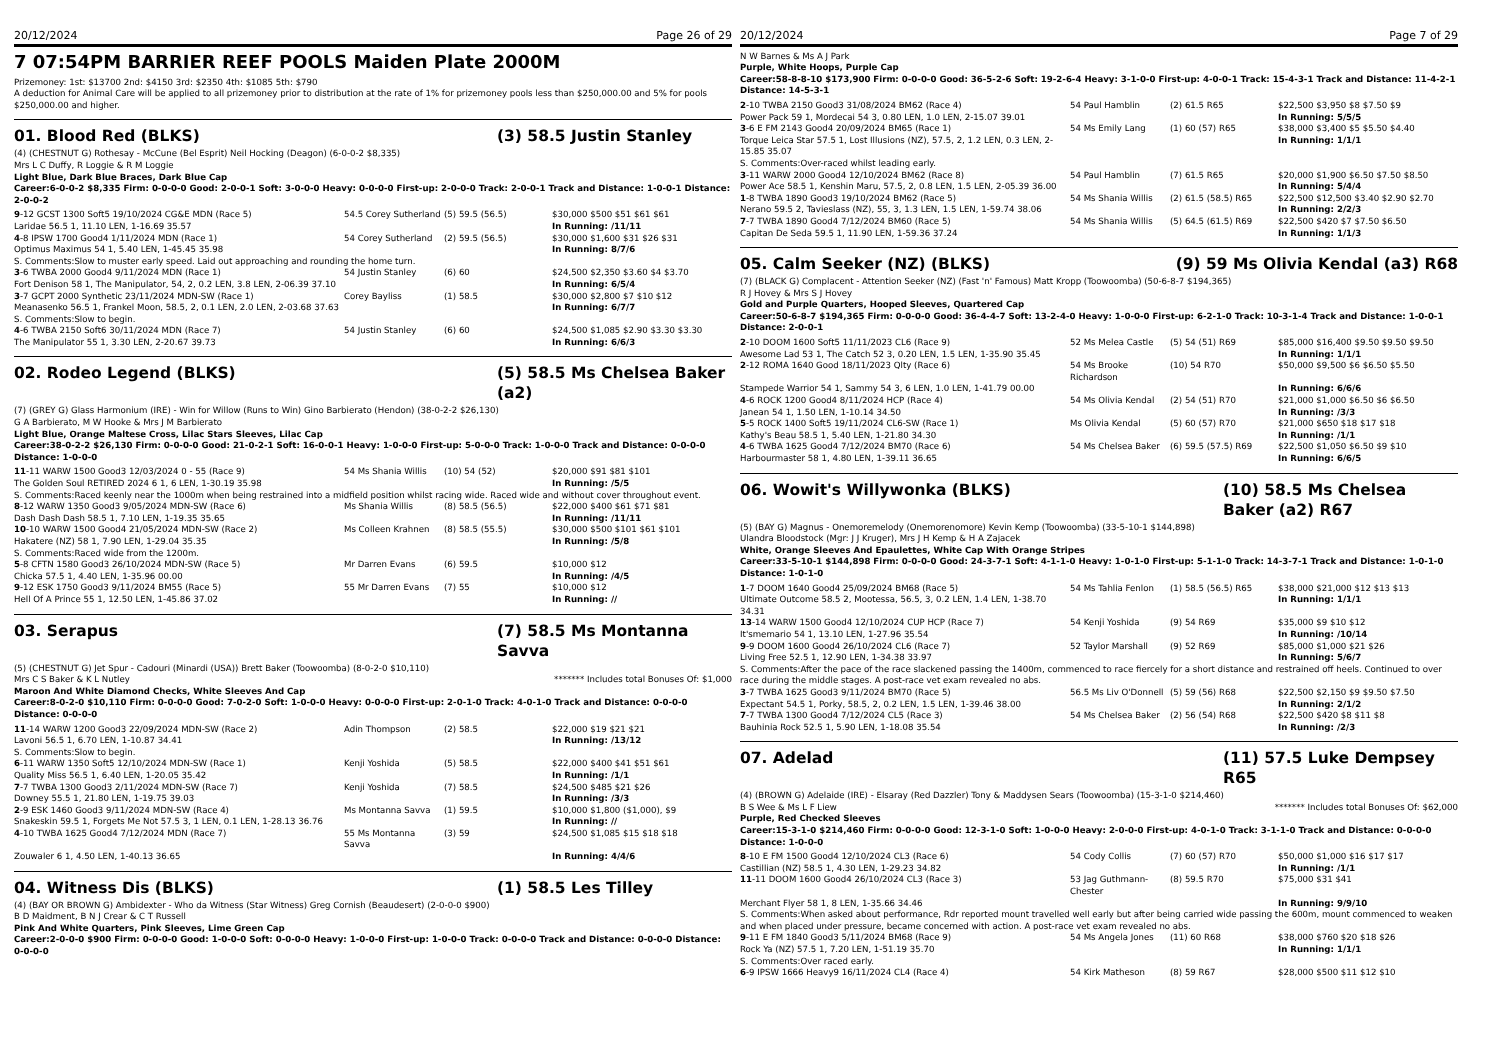20/12/2024 Page 26 of 29
7 07:54PM BARRIER REEF POOLS Maiden Plate 2000M
Prizemoney: 1st: $13700 2nd: $4150 3rd: $2350 4th: $1085 5th: $790
A deduction for Animal Care will be applied to all prizemoney prior to distribution at the rate of 1% for prizemoney pools less than $250,000.00 and 5% for pools $250,000.00 and higher.
01. Blood Red (BLKS) (3) 58.5 Justin Stanley
(4) (CHESTNUT G) Rothesay - McCune (Bel Esprit) Neil Hocking (Deagon) (6-0-0-2 $8,335)
Mrs L C Duffy, R Loggie & R M Loggie
Light Blue, Dark Blue Braces, Dark Blue Cap
Career:6-0-0-2 $8,335 Firm: 0-0-0-0 Good: 2-0-0-1 Soft: 3-0-0-0 Heavy: 0-0-0-0 First-up: 2-0-0-0 Track: 2-0-0-1 Track and Distance: 1-0-0-1 Distance: 2-0-0-2
| 9 -12 GCST 1300 Soft5 19/10/2024 CG&E MDN (Race 5) | 54.5 Corey Sutherland | (5) 59.5 (56.5) | $30,000 $500 $51 $61 $61 |
| Laridae 56.5 1, 11.10 LEN, 1-16.69 35.57 | | | In Running: /11/11 |
| 4 -8 IPSW 1700 Good4 1/11/2024 MDN (Race 1) | 54 Corey Sutherland | (2) 59.5 (56.5) | $30,000 $1,600 $31 $26 $31 |
| Optimus Maximus 54 1, 5.40 LEN, 1-45.45 35.98 | | | In Running: 8/7/6 |
| S. Comments:Slow to muster early speed. Laid out approaching and rounding the home turn. | | | |
| 3 -6 TWBA 2000 Good4 9/11/2024 MDN (Race 1) | 54 Justin Stanley | (6) 60 | $24,500 $2,350 $3.60 $4 $3.70 |
| Fort Denison 58 1, The Manipulator, 54, 2, 0.2 LEN, 3.8 LEN, 2-06.39 37.10 | | | In Running: 6/5/4 |
| 3 -7 GCPT 2000 Synthetic 23/11/2024 MDN-SW (Race 1) | Corey Bayliss | (1) 58.5 | $30,000 $2,800 $7 $10 $12 |
| Meanasenko 56.5 1, Frankel Moon, 58.5, 2, 0.1 LEN, 2.0 LEN, 2-03.68 37.63 | | | In Running: 6/7/7 |
| S. Comments:Slow to begin. | | | |
| 4 -6 TWBA 2150 Soft6 30/11/2024 MDN (Race 7) | 54 Justin Stanley | (6) 60 | $24,500 $1,085 $2.90 $3.30 $3.30 |
| The Manipulator 55 1, 3.30 LEN, 2-20.67 39.73 | | | In Running: 6/6/3 |
02. Rodeo Legend (BLKS) (5) 58.5 Ms Chelsea Baker (a2)
(7) (GREY G) Glass Harmonium (IRE) - Win for Willow (Runs to Win) Gino Barbierato (Hendon) (38-0-2-2 $26,130)
G A Barbierato, M W Hooke & Mrs J M Barbierato
Light Blue, Orange Maltese Cross, Lilac Stars Sleeves, Lilac Cap
Career:38-0-2-2 $26,130 Firm: 0-0-0-0 Good: 21-0-2-1 Soft: 16-0-0-1 Heavy: 1-0-0-0 First-up: 5-0-0-0 Track: 1-0-0-0 Track and Distance: 0-0-0-0 Distance: 1-0-0-0
| 11 -11 WARW 1500 Good3 12/03/2024 0 - 55 (Race 9) | 54 Ms Shania Willis | (10) 54 (52) | $20,000 $91 $81 $101 |
| The Golden Soul RETIRED 2024 6 1, 6 LEN, 1-30.19 35.98 | | | In Running: /5/5 |
| S. Comments:Raced keenly near the 1000m when being restrained into a midfield position whilst racing wide. Raced wide and without cover throughout event. | | | |
| 8 -12 WARW 1350 Good3 9/05/2024 MDN-SW (Race 6) | Ms Shania Willis | (8) 58.5 (56.5) | $22,000 $400 $61 $71 $81 |
| Dash Dash Dash 58.5 1, 7.10 LEN, 1-19.35 35.65 | | | In Running: /11/11 |
| 10 -10 WARW 1500 Good4 21/05/2024 MDN-SW (Race 2) | Ms Colleen Krahnen | (8) 58.5 (55.5) | $30,000 $500 $101 $61 $101 |
| Hakatere (NZ) 58 1, 7.90 LEN, 1-29.04 35.35 | | | In Running: /5/8 |
| S. Comments:Raced wide from the 1200m. | | | |
| 5 -8 CFTN 1580 Good3 26/10/2024 MDN-SW (Race 5) | Mr Darren Evans | (6) 59.5 | $10,000 $12 |
| Chicka 57.5 1, 4.40 LEN, 1-35.96 00.00 | | | In Running: /4/5 |
| 9 -12 ESK 1750 Good3 9/11/2024 BM55 (Race 5) | 55 Mr Darren Evans | (7) 55 | $10,000 $12 |
| Hell Of A Prince 55 1, 12.50 LEN, 1-45.86 37.02 | | | In Running: // |
03. Serapus (7) 58.5 Ms Montanna Savva
(5) (CHESTNUT G) Jet Spur - Cadouri (Minardi (USA)) Brett Baker (Toowoomba) (8-0-2-0 $10,110)
Mrs C S Baker & K L Nutley ******* Includes total Bonuses Of: $1,000
Maroon And White Diamond Checks, White Sleeves And Cap
Career:8-0-2-0 $10,110 Firm: 0-0-0-0 Good: 7-0-2-0 Soft: 1-0-0-0 Heavy: 0-0-0-0 First-up: 2-0-1-0 Track: 4-0-1-0 Track and Distance: 0-0-0-0 Distance: 0-0-0-0
| 11 -14 WARW 1200 Good3 22/09/2024 MDN-SW (Race 2) | Adin Thompson | (2) 58.5 | $22,000 $19 $21 $21 |
| Lavoni 56.5 1, 6.70 LEN, 1-10.87 34.41 | | | In Running: /13/12 |
| S. Comments:Slow to begin. | | | |
| 6 -11 WARW 1350 Soft5 12/10/2024 MDN-SW (Race 1) | Kenji Yoshida | (5) 58.5 | $22,000 $400 $41 $51 $61 |
| Quality Miss 56.5 1, 6.40 LEN, 1-20.05 35.42 | | | In Running: /1/1 |
| 7 -7 TWBA 1300 Good3 2/11/2024 MDN-SW (Race 7) | Kenji Yoshida | (7) 58.5 | $24,500 $485 $21 $26 |
| Downey 55.5 1, 21.80 LEN, 1-19.75 39.03 | | | In Running: /3/3 |
| 2 -9 ESK 1460 Good3 9/11/2024 MDN-SW (Race 4) | Ms Montanna Savva | (1) 59.5 | $10,000 $1,800 ($1,000), $9 |
| Snakeskin 59.5 1, Forgets Me Not 57.5 3, 1 LEN, 0.1 LEN, 1-28.13 36.76 | | | In Running: // |
| 4 -10 TWBA 1625 Good4 7/12/2024 MDN (Race 7) | 55 Ms Montanna Savva | (3) 59 | $24,500 $1,085 $15 $18 $18 |
| Zouwaler 6 1, 4.50 LEN, 1-40.13 36.65 | | | In Running: 4/4/6 |
04. Witness Dis (BLKS) (1) 58.5 Les Tilley
(4) (BAY OR BROWN G) Ambidexter - Who da Witness (Star Witness) Greg Cornish (Beaudesert) (2-0-0-0 $900)
B D Maidment, B N J Crear & C T Russell
Pink And White Quarters, Pink Sleeves, Lime Green Cap
Career:2-0-0-0 $900 Firm: 0-0-0-0 Good: 1-0-0-0 Soft: 0-0-0-0 Heavy: 1-0-0-0 First-up: 1-0-0-0 Track: 0-0-0-0 Track and Distance: 0-0-0-0 Distance: 0-0-0-0
20/12/2024 Page 7 of 29
N W Barnes & Ms A J Park
Purple, White Hoops, Purple Cap
Career:58-8-8-10 $173,900 Firm: 0-0-0-0 Good: 36-5-2-6 Soft: 19-2-6-4 Heavy: 3-1-0-0 First-up: 4-0-0-1 Track: 15-4-3-1 Track and Distance: 11-4-2-1 Distance: 14-5-3-1
| 2 -10 TWBA 2150 Good3 31/08/2024 BM62 (Race 4) | 54 Paul Hamblin | (2) 61.5 R65 | $22,500 $3,950 $8 $7.50 $9 |
| Power Pack 59 1, Mordecai 54 3, 0.80 LEN, 1.0 LEN, 2-15.07 39.01 | | | In Running: 5/5/5 |
| 3 -6 E FM 2143 Good4 20/09/2024 BM65 (Race 1) | 54 Ms Emily Lang | (1) 60 (57) R65 | $38,000 $3,400 $5 $5.50 $4.40 |
| Torque Leica Star 57.5 1, Lost Illusions (NZ), 57.5, 2, 1.2 LEN, 0.3 LEN, 2-15.85 35.07 | | | In Running: 1/1/1 |
| S. Comments:Over-raced whilst leading early. | | | |
| 3 -11 WARW 2000 Good4 12/10/2024 BM62 (Race 8) | 54 Paul Hamblin | (7) 61.5 R65 | $20,000 $1,900 $6.50 $7.50 $8.50 |
| Power Ace 58.5 1, Kenshin Maru, 57.5, 2, 0.8 LEN, 1.5 LEN, 2-05.39 36.00 | | | In Running: 5/4/4 |
| 1 -8 TWBA 1890 Good3 19/10/2024 BM62 (Race 5) | 54 Ms Shania Willis | (2) 61.5 (58.5) R65 | $22,500 $12,500 $3.40 $2.90 $2.70 |
| Nerano 59.5 2, Tavieslass (NZ), 55, 3, 1.3 LEN, 1.5 LEN, 1-59.74 38.06 | | | In Running: 2/2/3 |
| 7 -7 TWBA 1890 Good4 7/12/2024 BM60 (Race 5) | 54 Ms Shania Willis | (5) 64.5 (61.5) R69 | $22,500 $420 $7 $7.50 $6.50 |
| Capitan De Seda 59.5 1, 11.90 LEN, 1-59.36 37.24 | | | In Running: 1/1/3 |
05. Calm Seeker (NZ) (BLKS) (9) 59 Ms Olivia Kendal (a3) R68
(7) (BLACK G) Complacent - Attention Seeker (NZ) (Fast 'n' Famous) Matt Kropp (Toowoomba) (50-6-8-7 $194,365)
R J Hovey & Mrs S J Hovey
Gold and Purple Quarters, Hooped Sleeves, Quartered Cap
Career:50-6-8-7 $194,365 Firm: 0-0-0-0 Good: 36-4-4-7 Soft: 13-2-4-0 Heavy: 1-0-0-0 First-up: 6-2-1-0 Track: 10-3-1-4 Track and Distance: 1-0-0-1 Distance: 2-0-0-1
| 2 -10 DOOM 1600 Soft5 11/11/2023 CL6 (Race 9) | 52 Ms Melea Castle | (5) 54 (51) R69 | $85,000 $16,400 $9.50 $9.50 $9.50 |
| Awesome Lad 53 1, The Catch 52 3, 0.20 LEN, 1.5 LEN, 1-35.90 35.45 | | | In Running: 1/1/1 |
| 2 -12 ROMA 1640 Good 18/11/2023 Qlty (Race 6) | 54 Ms Brooke Richardson | (10) 54 R70 | $50,000 $9,500 $6 $6.50 $5.50 |
| Stampede Warrior 54 1, Sammy 54 3, 6 LEN, 1.0 LEN, 1-41.79 00.00 | | | In Running: 6/6/6 |
| 4 -6 ROCK 1200 Good4 8/11/2024 HCP (Race 4) | 54 Ms Olivia Kendal | (2) 54 (51) R70 | $21,000 $1,000 $6.50 $6 $6.50 |
| Janean 54 1, 1.50 LEN, 1-10.14 34.50 | | | In Running: /3/3 |
| 5 -5 ROCK 1400 Soft5 19/11/2024 CL6-SW (Race 1) | Ms Olivia Kendal | (5) 60 (57) R70 | $21,000 $650 $18 $17 $18 |
| Kathy's Beau 58.5 1, 5.40 LEN, 1-21.80 34.30 | | | In Running: /1/1 |
| 4 -6 TWBA 1625 Good4 7/12/2024 BM70 (Race 6) | 54 Ms Chelsea Baker | (6) 59.5 (57.5) R69 | $22,500 $1,050 $6.50 $9 $10 |
| Harbourmaster 58 1, 4.80 LEN, 1-39.11 36.65 | | | In Running: 6/6/5 |
06. Wowit's Willywonka (BLKS) (10) 58.5 Ms Chelsea Baker (a2) R67
(5) (BAY G) Magnus - Onemoremelody (Onemorenomore) Kevin Kemp (Toowoomba) (33-5-10-1 $144,898)
Ulandra Bloodstock (Mgr: J J Kruger), Mrs J H Kemp & H A Zajacek
White, Orange Sleeves And Epaulettes, White Cap With Orange Stripes
Career:33-5-10-1 $144,898 Firm: 0-0-0-0 Good: 24-3-7-1 Soft: 4-1-1-0 Heavy: 1-0-1-0 First-up: 5-1-1-0 Track: 14-3-7-1 Track and Distance: 1-0-1-0 Distance: 1-0-1-0
| 1 -7 DOOM 1640 Good4 25/09/2024 BM68 (Race 5) | 54 Ms Tahlia Fenlon | (1) 58.5 (56.5) R65 | $38,000 $21,000 $12 $13 $13 |
| Ultimate Outcome 58.5 2, Mootessa, 56.5, 3, 0.2 LEN, 1.4 LEN, 1-38.70 34.31 | | | In Running: 1/1/1 |
| 13 -14 WARW 1500 Good4 12/10/2024 CUP HCP (Race 7) | 54 Kenji Yoshida | (9) 54 R69 | $35,000 $9 $10 $12 |
| It'smemario 54 1, 13.10 LEN, 1-27.96 35.54 | | | In Running: /10/14 |
| 9 -9 DOOM 1600 Good4 26/10/2024 CL6 (Race 7) | 52 Taylor Marshall | (9) 52 R69 | $85,000 $1,000 $21 $26 |
| Living Free 52.5 1, 12.90 LEN, 1-34.38 33.97 | | | In Running: 5/6/7 |
| S. Comments:After the pace of the race slackened passing the 1400m, commenced to race fiercely for a short distance and restrained off heels. Continued to over race during the middle stages. A post-race vet exam revealed no abs. | | | |
| 3 -7 TWBA 1625 Good3 9/11/2024 BM70 (Race 5) | 56.5 Ms Liv O'Donnell | (5) 59 (56) R68 | $22,500 $2,150 $9 $9.50 $7.50 |
| Expectant 54.5 1, Porky, 58.5, 2, 0.2 LEN, 1.5 LEN, 1-39.46 38.00 | | | In Running: 2/1/2 |
| 7 -7 TWBA 1300 Good4 7/12/2024 CL5 (Race 3) | 54 Ms Chelsea Baker | (2) 56 (54) R68 | $22,500 $420 $8 $11 $8 |
| Bauhinia Rock 52.5 1, 5.90 LEN, 1-18.08 35.54 | | | In Running: /2/3 |
07. Adelad (11) 57.5 Luke Dempsey R65
(4) (BROWN G) Adelaide (IRE) - Elsaray (Red Dazzler) Tony & Maddysen Sears (Toowoomba) (15-3-1-0 $214,460)
B S Wee & Ms L F Liew ******* Includes total Bonuses Of: $62,000
Purple, Red Checked Sleeves
Career:15-3-1-0 $214,460 Firm: 0-0-0-0 Good: 12-3-1-0 Soft: 1-0-0-0 Heavy: 2-0-0-0 First-up: 4-0-1-0 Track: 3-1-1-0 Track and Distance: 0-0-0-0 Distance: 1-0-0-0
| 8 -10 E FM 1500 Good4 12/10/2024 CL3 (Race 6) | 54 Cody Collis | (7) 60 (57) R70 | $50,000 $1,000 $16 $17 $17 |
| Castillian (NZ) 58.5 1, 4.30 LEN, 1-29.23 34.82 | | | In Running: /1/1 |
| 11 -11 DOOM 1600 Good4 26/10/2024 CL3 (Race 3) | 53 Jag Guthmann-Chester | (8) 59.5 R70 | $75,000 $31 $41 |
| Merchant Flyer 58 1, 8 LEN, 1-35.66 34.46 | | | In Running: 9/9/10 |
| S. Comments:When asked about performance, Rdr reported mount travelled well early but after being carried wide passing the 600m, mount commenced to weaken and when placed under pressure, became concerned with action. A post-race vet exam revealed no abs. | | | |
| 9 -11 E FM 1840 Good3 5/11/2024 BM68 (Race 9) | 54 Ms Angela Jones | (11) 60 R68 | $38,000 $760 $20 $18 $26 |
| Rock Ya (NZ) 57.5 1, 7.20 LEN, 1-51.19 35.70 | | | In Running: 1/1/1 |
| S. Comments:Over raced early. | | | |
| 6 -9 IPSW 1666 Heavy9 16/11/2024 CL4 (Race 4) | 54 Kirk Matheson | (8) 59 R67 | $28,000 $500 $11 $12 $10 |